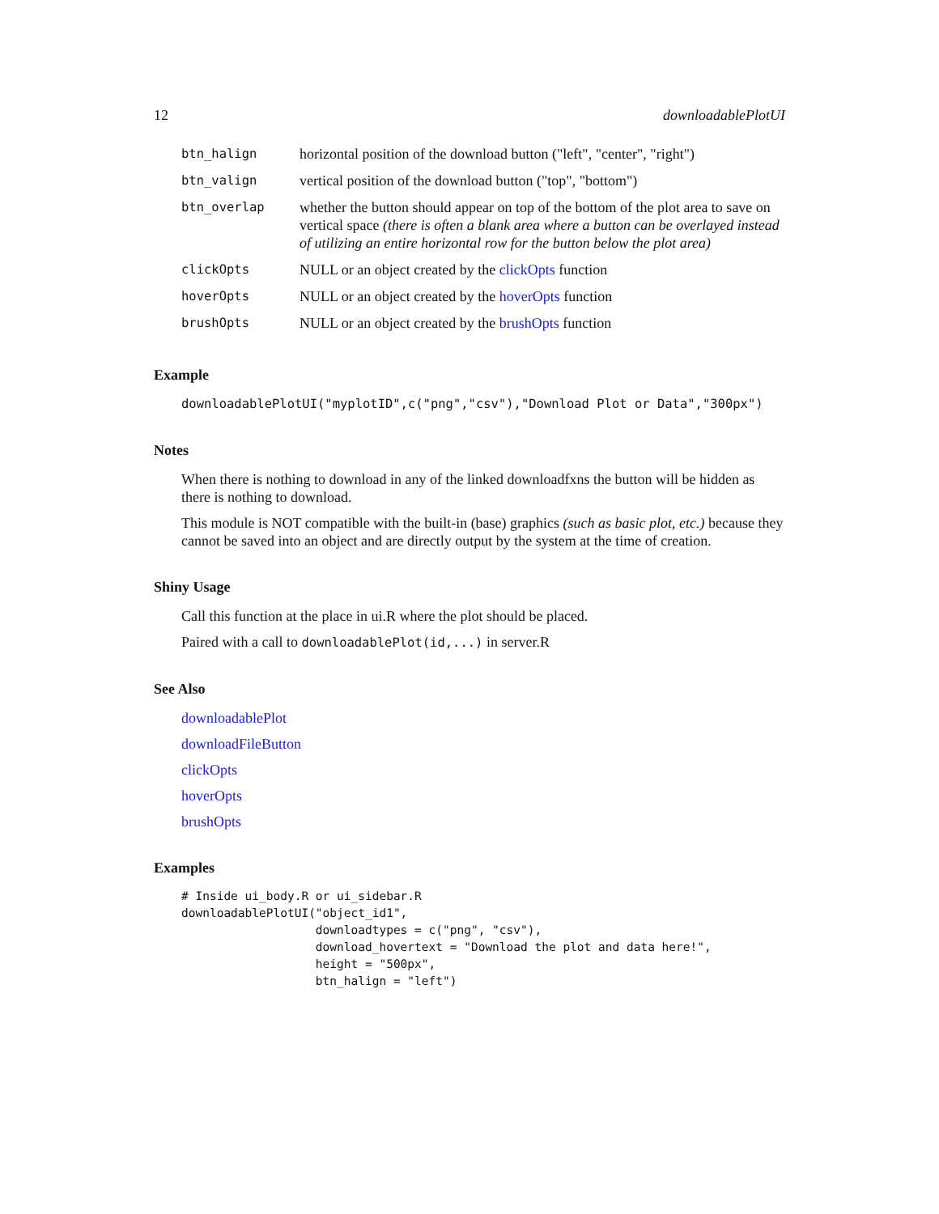12 downloadablePlotUI
| btn_halign | horizontal position of the download button ("left", "center", "right") |
| btn_valign | vertical position of the download button ("top", "bottom") |
| btn_overlap | whether the button should appear on top of the bottom of the plot area to save on vertical space (there is often a blank area where a button can be overlayed instead of utilizing an entire horizontal row for the button below the plot area) |
| clickOpts | NULL or an object created by the clickOpts function |
| hoverOpts | NULL or an object created by the hoverOpts function |
| brushOpts | NULL or an object created by the brushOpts function |
Example
downloadablePlotUI("myplotID",c("png","csv"),"Download Plot or Data","300px")
Notes
When there is nothing to download in any of the linked downloadfxns the button will be hidden as there is nothing to download.
This module is NOT compatible with the built-in (base) graphics (such as basic plot, etc.) because they cannot be saved into an object and are directly output by the system at the time of creation.
Shiny Usage
Call this function at the place in ui.R where the plot should be placed.
Paired with a call to downloadablePlot(id,...) in server.R
See Also
downloadablePlot
downloadFileButton
clickOpts
hoverOpts
brushOpts
Examples
# Inside ui_body.R or ui_sidebar.R
downloadablePlotUI("object_id1",
                   downloadtypes = c("png", "csv"),
                   download_hovertext = "Download the plot and data here!",
                   height = "500px",
                   btn_halign = "left")